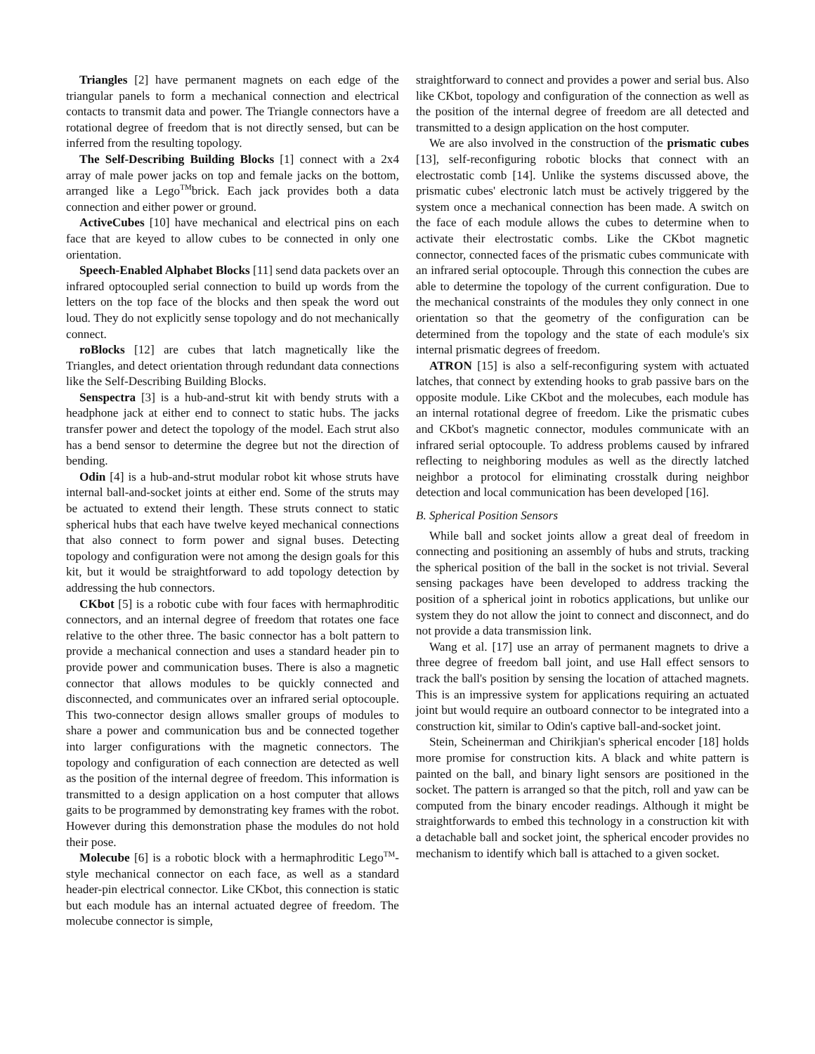Triangles [2] have permanent magnets on each edge of the triangular panels to form a mechanical connection and electrical contacts to transmit data and power. The Triangle connectors have a rotational degree of freedom that is not directly sensed, but can be inferred from the resulting topology.
The Self-Describing Building Blocks [1] connect with a 2x4 array of male power jacks on top and female jacks on the bottom, arranged like a Lego<sup>TM</sup>brick. Each jack provides both a data connection and either power or ground.
ActiveCubes [10] have mechanical and electrical pins on each face that are keyed to allow cubes to be connected in only one orientation.
Speech-Enabled Alphabet Blocks [11] send data packets over an infrared optocoupled serial connection to build up words from the letters on the top face of the blocks and then speak the word out loud. They do not explicitly sense topology and do not mechanically connect.
roBlocks [12] are cubes that latch magnetically like the Triangles, and detect orientation through redundant data connections like the Self-Describing Building Blocks.
Senspectra [3] is a hub-and-strut kit with bendy struts with a headphone jack at either end to connect to static hubs. The jacks transfer power and detect the topology of the model. Each strut also has a bend sensor to determine the degree but not the direction of bending.
Odin [4] is a hub-and-strut modular robot kit whose struts have internal ball-and-socket joints at either end. Some of the struts may be actuated to extend their length. These struts connect to static spherical hubs that each have twelve keyed mechanical connections that also connect to form power and signal buses. Detecting topology and configuration were not among the design goals for this kit, but it would be straightforward to add topology detection by addressing the hub connectors.
CKbot [5] is a robotic cube with four faces with hermaphroditic connectors, and an internal degree of freedom that rotates one face relative to the other three. The basic connector has a bolt pattern to provide a mechanical connection and uses a standard header pin to provide power and communication buses. There is also a magnetic connector that allows modules to be quickly connected and disconnected, and communicates over an infrared serial optocouple. This two-connector design allows smaller groups of modules to share a power and communication bus and be connected together into larger configurations with the magnetic connectors. The topology and configuration of each connection are detected as well as the position of the internal degree of freedom. This information is transmitted to a design application on a host computer that allows gaits to be programmed by demonstrating key frames with the robot. However during this demonstration phase the modules do not hold their pose.
Molecube [6] is a robotic block with a hermaphroditic Lego<sup>TM</sup>-style mechanical connector on each face, as well as a standard header-pin electrical connector. Like CKbot, this connection is static but each module has an internal actuated degree of freedom. The molecube connector is simple,
straightforward to connect and provides a power and serial bus. Also like CKbot, topology and configuration of the connection as well as the position of the internal degree of freedom are all detected and transmitted to a design application on the host computer.
We are also involved in the construction of the prismatic cubes [13], self-reconfiguring robotic blocks that connect with an electrostatic comb [14]. Unlike the systems discussed above, the prismatic cubes' electronic latch must be actively triggered by the system once a mechanical connection has been made. A switch on the face of each module allows the cubes to determine when to activate their electrostatic combs. Like the CKbot magnetic connector, connected faces of the prismatic cubes communicate with an infrared serial optocouple. Through this connection the cubes are able to determine the topology of the current configuration. Due to the mechanical constraints of the modules they only connect in one orientation so that the geometry of the configuration can be determined from the topology and the state of each module's six internal prismatic degrees of freedom.
ATRON [15] is also a self-reconfiguring system with actuated latches, that connect by extending hooks to grab passive bars on the opposite module. Like CKbot and the molecubes, each module has an internal rotational degree of freedom. Like the prismatic cubes and CKbot's magnetic connector, modules communicate with an infrared serial optocouple. To address problems caused by infrared reflecting to neighboring modules as well as the directly latched neighbor a protocol for eliminating crosstalk during neighbor detection and local communication has been developed [16].
B. Spherical Position Sensors
While ball and socket joints allow a great deal of freedom in connecting and positioning an assembly of hubs and struts, tracking the spherical position of the ball in the socket is not trivial. Several sensing packages have been developed to address tracking the position of a spherical joint in robotics applications, but unlike our system they do not allow the joint to connect and disconnect, and do not provide a data transmission link.
Wang et al. [17] use an array of permanent magnets to drive a three degree of freedom ball joint, and use Hall effect sensors to track the ball's position by sensing the location of attached magnets. This is an impressive system for applications requiring an actuated joint but would require an outboard connector to be integrated into a construction kit, similar to Odin's captive ball-and-socket joint.
Stein, Scheinerman and Chirikjian's spherical encoder [18] holds more promise for construction kits. A black and white pattern is painted on the ball, and binary light sensors are positioned in the socket. The pattern is arranged so that the pitch, roll and yaw can be computed from the binary encoder readings. Although it might be straightforwards to embed this technology in a construction kit with a detachable ball and socket joint, the spherical encoder provides no mechanism to identify which ball is attached to a given socket.